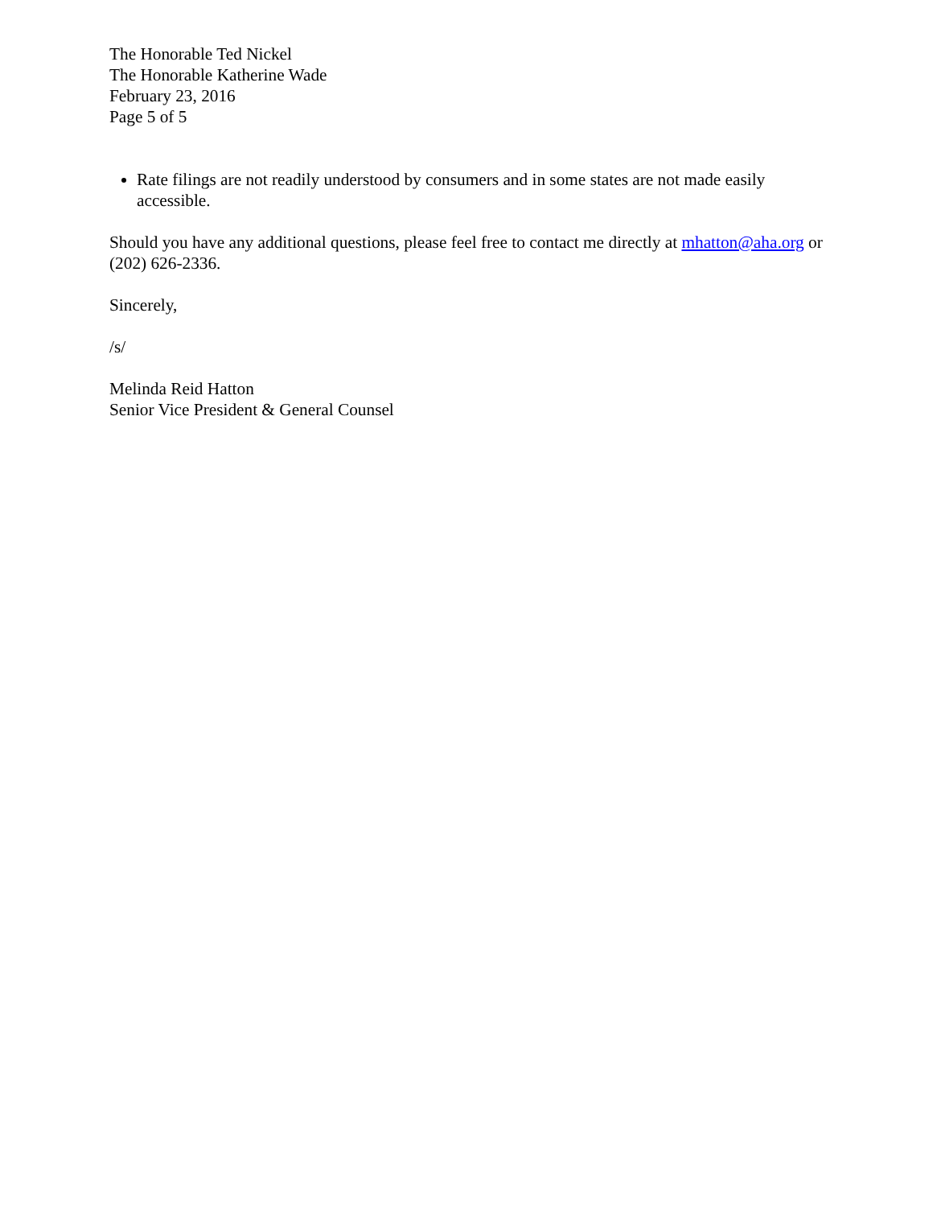The Honorable Ted Nickel
The Honorable Katherine Wade
February 23, 2016
Page 5 of 5
Rate filings are not readily understood by consumers and in some states are not made easily accessible.
Should you have any additional questions, please feel free to contact me directly at mhatton@aha.org or (202) 626-2336.
Sincerely,
/s/
Melinda Reid Hatton
Senior Vice President & General Counsel